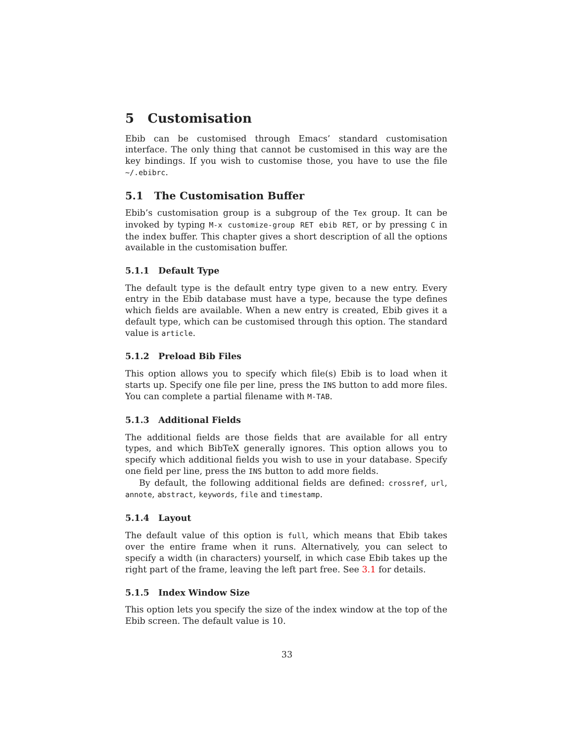5 Customisation
Ebib can be customised through Emacs’ standard customisation interface. The only thing that cannot be customised in this way are the key bindings. If you wish to customise those, you have to use the file ~/.ebibrc.
5.1 The Customisation Buffer
Ebib’s customisation group is a subgroup of the Tex group. It can be invoked by typing M-x customize-group RET ebib RET, or by pressing C in the index buffer. This chapter gives a short description of all the options available in the customisation buffer.
5.1.1 Default Type
The default type is the default entry type given to a new entry. Every entry in the Ebib database must have a type, because the type defines which fields are available. When a new entry is created, Ebib gives it a default type, which can be customised through this option. The standard value is article.
5.1.2 Preload Bib Files
This option allows you to specify which file(s) Ebib is to load when it starts up. Specify one file per line, press the INS button to add more files. You can complete a partial filename with M-TAB.
5.1.3 Additional Fields
The additional fields are those fields that are available for all entry types, and which BibTeX generally ignores. This option allows you to specify which additional fields you wish to use in your database. Specify one field per line, press the INS button to add more fields.
By default, the following additional fields are defined: crossref, url, annote, abstract, keywords, file and timestamp.
5.1.4 Layout
The default value of this option is full, which means that Ebib takes over the entire frame when it runs. Alternatively, you can select to specify a width (in characters) yourself, in which case Ebib takes up the right part of the frame, leaving the left part free. See 3.1 for details.
5.1.5 Index Window Size
This option lets you specify the size of the index window at the top of the Ebib screen. The default value is 10.
33